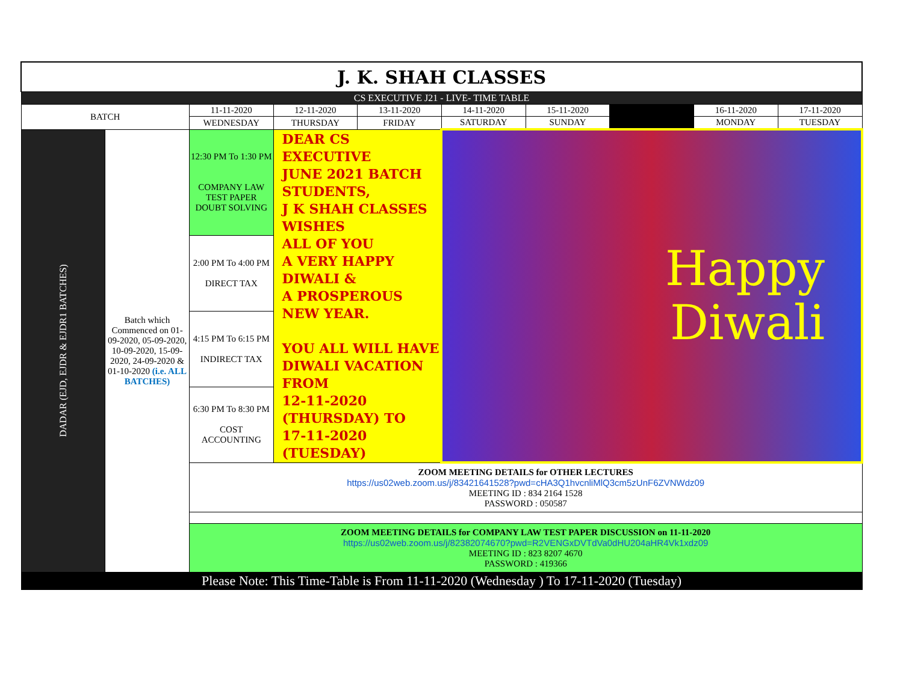| J. K. SHAH CLASSES | | | | | | | | | |
| CS EXECUTIVE J21 - LIVE- TIME TABLE | | | | | | | | | |
| BATCH | | 11-11-2020 | 12-11-2020 | 13-11-2020 | 14-11-2020 | 15-11-2020 | | 16-11-2020 | 17-11-2020 |
| | | WEDNESDAY | THURSDAY | FRIDAY | SATURDAY | SUNDAY | | MONDAY | TUESDAY |
| DADAR (EJD, EJDR & EJDR1 BATCHES) | Batch which Commenced on 01-09-2020, 05-09-2020, 10-09-2020, 15-09-2020, 24-09-2020 & 01-10-2020 (i.e. ALL BATCHES) | 12:30 PM To 1:30 PM COMPANY LAW TEST PAPER DOUBT SOLVING | DEAR CS EXECUTIVE JUNE 2021 BATCH STUDENTS, J K SHAH CLASSES WISHES ALL OF YOU A VERY HAPPY DIWALI & A PROSPEROUS NEW YEAR. YOU ALL WILL HAVE DIWALI VACATION FROM 12-11-2020 (THURSDAY) TO 17-11-2020 (TUESDAY) | | Happy Diwali | | | | |
| | | 2:00 PM To 4:00 PM DIRECT TAX | | | | | | | |
| | | 4:15 PM To 6:15 PM INDIRECT TAX | | | | | | | |
| | | 6:30 PM To 8:30 PM COST ACCOUNTING | | | | | | | |
| | | ZOOM MEETING DETAILS for OTHER LECTURES https://us02web.zoom.us/j/83421641528?pwd=cHA3Q1hvcnliMlQ3cm5zUnF6ZVNWdz09 MEETING ID : 834 2164 1528 PASSWORD : 050587 | | | | | | | |
| | | ZOOM MEETING DETAILS for COMPANY LAW TEST PAPER DISCUSSION on 11-11-2020 https://us02web.zoom.us/j/82382074670?pwd=R2VENGxDVTdVa0dHU204aHR4Vk1xdz09 MEETING ID : 823 8207 4670 PASSWORD : 419366 | | | | | | | |
| Please Note: This Time-Table is From 11-11-2020 (Wednesday ) To 17-11-2020 (Tuesday) | | | | | | | | | |